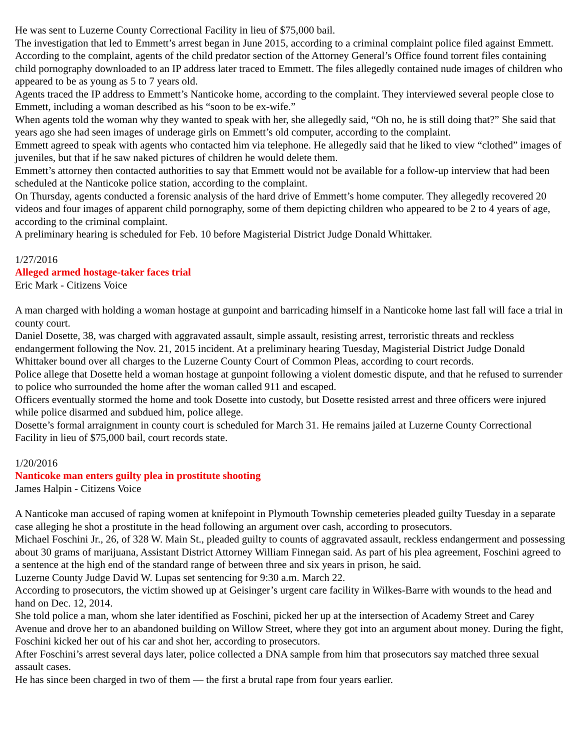He was sent to Luzerne County Correctional Facility in lieu of $75,000 bail.
The investigation that led to Emmett’s arrest began in June 2015, according to a criminal complaint police filed against Emmett.
According to the complaint, agents of the child predator section of the Attorney General’s Office found torrent files containing child pornography downloaded to an IP address later traced to Emmett. The files allegedly contained nude images of children who appeared to be as young as 5 to 7 years old.
Agents traced the IP address to Emmett’s Nanticoke home, according to the complaint. They interviewed several people close to Emmett, including a woman described as his “soon to be ex-wife.”
When agents told the woman why they wanted to speak with her, she allegedly said, “Oh no, he is still doing that?” She said that years ago she had seen images of underage girls on Emmett’s old computer, according to the complaint.
Emmett agreed to speak with agents who contacted him via telephone. He allegedly said that he liked to view “clothed” images of juveniles, but that if he saw naked pictures of children he would delete them.
Emmett’s attorney then contacted authorities to say that Emmett would not be available for a follow-up interview that had been scheduled at the Nanticoke police station, according to the complaint.
On Thursday, agents conducted a forensic analysis of the hard drive of Emmett’s home computer. They allegedly recovered 20 videos and four images of apparent child pornography, some of them depicting children who appeared to be 2 to 4 years of age, according to the criminal complaint.
A preliminary hearing is scheduled for Feb. 10 before Magisterial District Judge Donald Whittaker.
1/27/2016
Alleged armed hostage-taker faces trial
Eric Mark - Citizens Voice
A man charged with holding a woman hostage at gunpoint and barricading himself in a Nanticoke home last fall will face a trial in county court.
Daniel Dosette, 38, was charged with aggravated assault, simple assault, resisting arrest, terroristic threats and reckless endangerment following the Nov. 21, 2015 incident. At a preliminary hearing Tuesday, Magisterial District Judge Donald Whittaker bound over all charges to the Luzerne County Court of Common Pleas, according to court records.
Police allege that Dosette held a woman hostage at gunpoint following a violent domestic dispute, and that he refused to surrender to police who surrounded the home after the woman called 911 and escaped.
Officers eventually stormed the home and took Dosette into custody, but Dosette resisted arrest and three officers were injured while police disarmed and subdued him, police allege.
Dosette’s formal arraignment in county court is scheduled for March 31. He remains jailed at Luzerne County Correctional Facility in lieu of $75,000 bail, court records state.
1/20/2016
Nanticoke man enters guilty plea in prostitute shooting
James Halpin - Citizens Voice
A Nanticoke man accused of raping women at knifepoint in Plymouth Township cemeteries pleaded guilty Tuesday in a separate case alleging he shot a prostitute in the head following an argument over cash, according to prosecutors.
Michael Foschini Jr., 26, of 328 W. Main St., pleaded guilty to counts of aggravated assault, reckless endangerment and possessing about 30 grams of marijuana, Assistant District Attorney William Finnegan said. As part of his plea agreement, Foschini agreed to a sentence at the high end of the standard range of between three and six years in prison, he said.
Luzerne County Judge David W. Lupas set sentencing for 9:30 a.m. March 22.
According to prosecutors, the victim showed up at Geisinger’s urgent care facility in Wilkes-Barre with wounds to the head and hand on Dec. 12, 2014.
She told police a man, whom she later identified as Foschini, picked her up at the intersection of Academy Street and Carey Avenue and drove her to an abandoned building on Willow Street, where they got into an argument about money. During the fight, Foschini kicked her out of his car and shot her, according to prosecutors.
After Foschini’s arrest several days later, police collected a DNA sample from him that prosecutors say matched three sexual assault cases.
He has since been charged in two of them — the first a brutal rape from four years earlier.